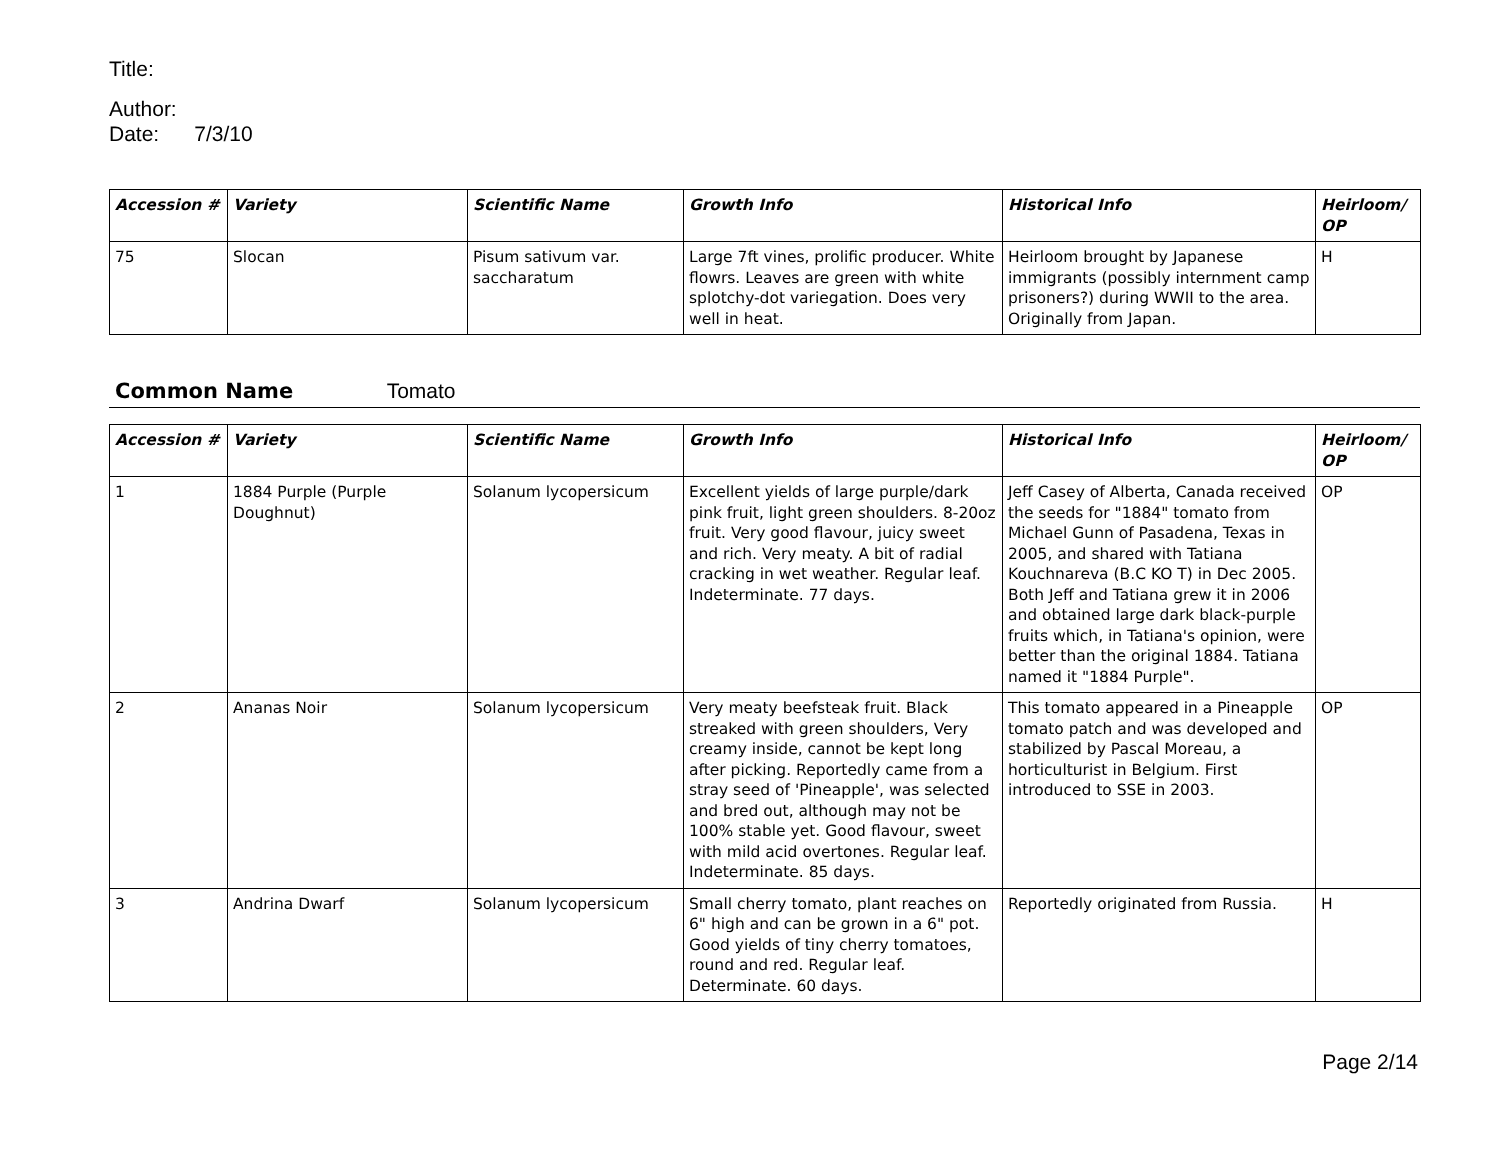Title:
Author:
Date: 7/3/10
| Accession # | Variety | Scientific Name | Growth Info | Historical Info | Heirloom/ OP |
| --- | --- | --- | --- | --- | --- |
| 75 | Slocan | Pisum sativum var. saccharatum | Large 7ft vines, prolific producer. White flowrs. Leaves are green with white splotchy-dot variegation. Does very well in heat. | Heirloom brought by Japanese immigrants (possibly internment camp prisoners?) during WWII to the area. Originally from Japan. | H |
Common Name Tomato
| Accession # | Variety | Scientific Name | Growth Info | Historical Info | Heirloom/ OP |
| --- | --- | --- | --- | --- | --- |
| 1 | 1884 Purple (Purple Doughnut) | Solanum lycopersicum | Excellent yields of large purple/dark pink fruit, light green shoulders. 8-20oz fruit. Very good flavour, juicy sweet and rich. Very meaty. A bit of radial cracking in wet weather. Regular leaf. Indeterminate. 77 days. | Jeff Casey of Alberta, Canada received the seeds for "1884" tomato from Michael Gunn of Pasadena, Texas in 2005, and shared with Tatiana Kouchnareva (B.C KO T) in Dec 2005. Both Jeff and Tatiana grew it in 2006 and obtained large dark black-purple fruits which, in Tatiana's opinion, were better than the original 1884. Tatiana named it "1884 Purple". | OP |
| 2 | Ananas Noir | Solanum lycopersicum | Very meaty beefsteak fruit. Black streaked with green shoulders, Very creamy inside, cannot be kept long after picking. Reportedly came from a stray seed of 'Pineapple', was selected and bred out, although may not be 100% stable yet. Good flavour, sweet with mild acid overtones. Regular leaf. Indeterminate. 85 days. | This tomato appeared in a Pineapple tomato patch and was developed and stabilized by Pascal Moreau, a horticulturist in Belgium. First introduced to SSE in 2003. | OP |
| 3 | Andrina Dwarf | Solanum lycopersicum | Small cherry tomato, plant reaches on 6" high and can be grown in a 6" pot. Good yields of tiny cherry tomatoes, round and red. Regular leaf. Determinate. 60 days. | Reportedly originated from Russia. | H |
Page 2/14